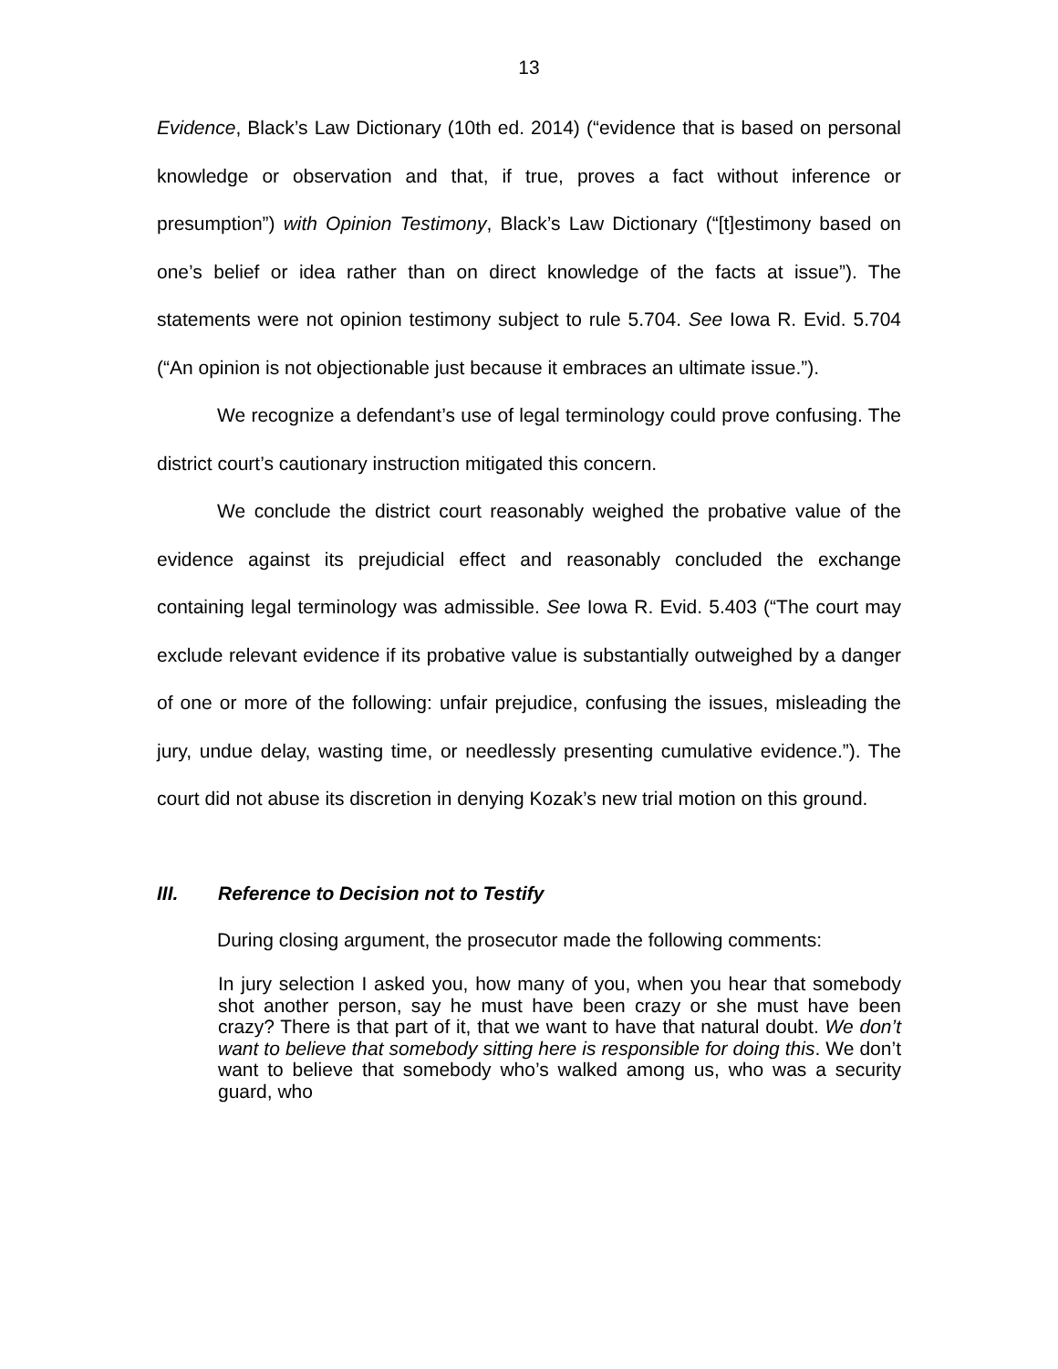13
Evidence, Black’s Law Dictionary (10th ed. 2014) (“evidence that is based on personal knowledge or observation and that, if true, proves a fact without inference or presumption”) with Opinion Testimony, Black’s Law Dictionary (“[t]estimony based on one’s belief or idea rather than on direct knowledge of the facts at issue”). The statements were not opinion testimony subject to rule 5.704. See Iowa R. Evid. 5.704 (“An opinion is not objectionable just because it embraces an ultimate issue.”).
We recognize a defendant’s use of legal terminology could prove confusing. The district court’s cautionary instruction mitigated this concern.
We conclude the district court reasonably weighed the probative value of the evidence against its prejudicial effect and reasonably concluded the exchange containing legal terminology was admissible. See Iowa R. Evid. 5.403 (“The court may exclude relevant evidence if its probative value is substantially outweighed by a danger of one or more of the following: unfair prejudice, confusing the issues, misleading the jury, undue delay, wasting time, or needlessly presenting cumulative evidence.”). The court did not abuse its discretion in denying Kozak’s new trial motion on this ground.
III. Reference to Decision not to Testify
During closing argument, the prosecutor made the following comments:
In jury selection I asked you, how many of you, when you hear that somebody shot another person, say he must have been crazy or she must have been crazy? There is that part of it, that we want to have that natural doubt. We don’t want to believe that somebody sitting here is responsible for doing this. We don’t want to believe that somebody who’s walked among us, who was a security guard, who